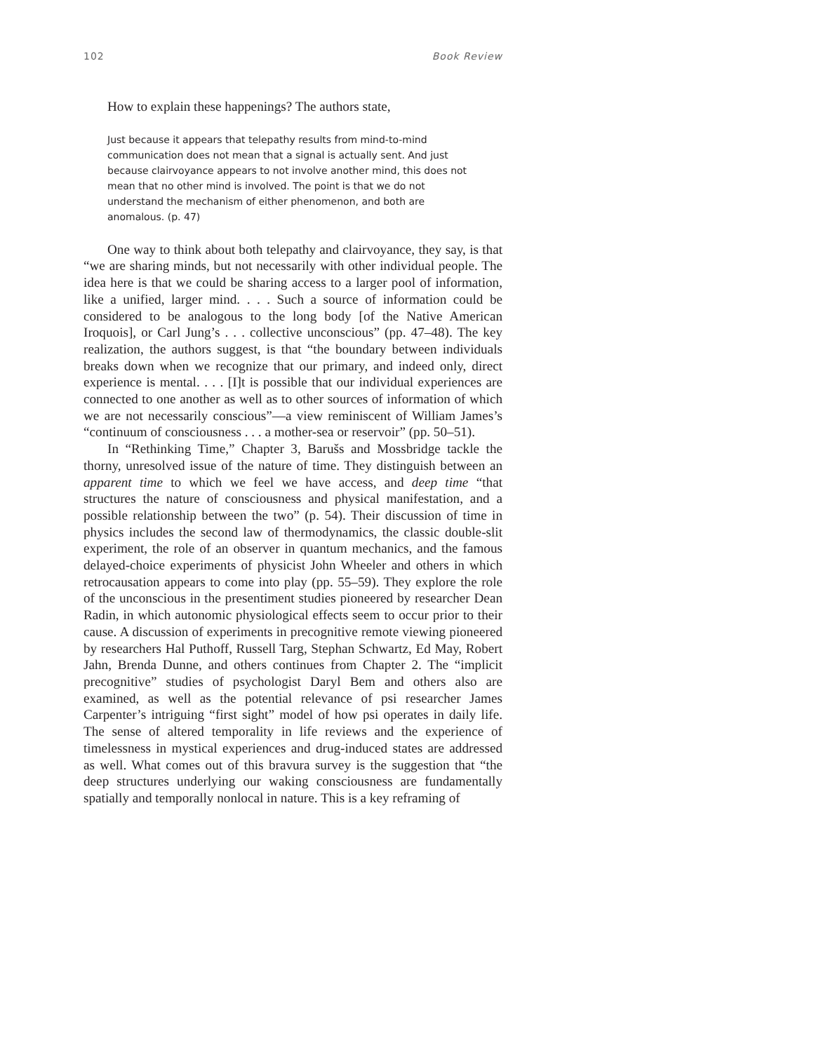102 Book Review
How to explain these happenings? The authors state,
Just because it appears that telepathy results from mind-to-mind communication does not mean that a signal is actually sent. And just because clairvoyance appears to not involve another mind, this does not mean that no other mind is involved. The point is that we do not understand the mechanism of either phenomenon, and both are anomalous. (p. 47)
One way to think about both telepathy and clairvoyance, they say, is that “we are sharing minds, but not necessarily with other individual people. The idea here is that we could be sharing access to a larger pool of information, like a unified, larger mind. . . . Such a source of information could be considered to be analogous to the long body [of the Native American Iroquois], or Carl Jung’s . . . collective unconscious” (pp. 47–48). The key realization, the authors suggest, is that “the boundary between individuals breaks down when we recognize that our primary, and indeed only, direct experience is mental. . . . [I]t is possible that our individual experiences are connected to one another as well as to other sources of information of which we are not necessarily conscious”—a view reminiscent of William James’s “continuum of consciousness . . . a mother-sea or reservoir” (pp. 50–51).
In “Rethinking Time,” Chapter 3, Barušs and Mossbridge tackle the thorny, unresolved issue of the nature of time. They distinguish between an apparent time to which we feel we have access, and deep time “that structures the nature of consciousness and physical manifestation, and a possible relationship between the two” (p. 54). Their discussion of time in physics includes the second law of thermodynamics, the classic double-slit experiment, the role of an observer in quantum mechanics, and the famous delayed-choice experiments of physicist John Wheeler and others in which retrocausation appears to come into play (pp. 55–59). They explore the role of the unconscious in the presentiment studies pioneered by researcher Dean Radin, in which autonomic physiological effects seem to occur prior to their cause. A discussion of experiments in precognitive remote viewing pioneered by researchers Hal Puthoff, Russell Targ, Stephan Schwartz, Ed May, Robert Jahn, Brenda Dunne, and others continues from Chapter 2. The “implicit precognitive” studies of psychologist Daryl Bem and others also are examined, as well as the potential relevance of psi researcher James Carpenter’s intriguing “first sight” model of how psi operates in daily life. The sense of altered temporality in life reviews and the experience of timelessness in mystical experiences and drug-induced states are addressed as well. What comes out of this bravura survey is the suggestion that “the deep structures underlying our waking consciousness are fundamentally spatially and temporally nonlocal in nature. This is a key reframing of